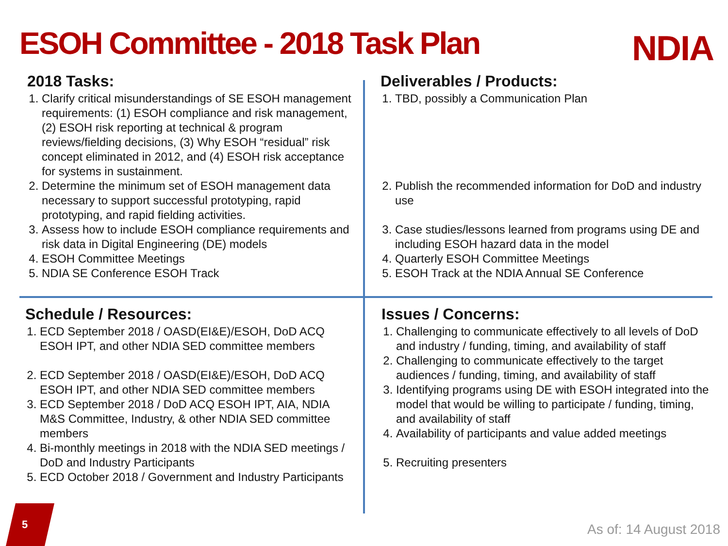ESOH Committee - 2018 Task Plan
NDIA
2018 Tasks:
1. Clarify critical misunderstandings of SE ESOH management requirements: (1) ESOH compliance and risk management, (2) ESOH risk reporting at technical & program reviews/fielding decisions, (3) Why ESOH “residual” risk concept eliminated in 2012, and (4) ESOH risk acceptance for systems in sustainment.
2. Determine the minimum set of ESOH management data necessary to support successful prototyping, rapid prototyping, and rapid fielding activities.
3. Assess how to include ESOH compliance requirements and risk data in Digital Engineering (DE) models
4. ESOH Committee Meetings
5. NDIA SE Conference ESOH Track
Deliverables / Products:
1. TBD, possibly a Communication Plan
2. Publish the recommended information for DoD and industry use
3. Case studies/lessons learned from programs using DE and including ESOH hazard data in the model
4. Quarterly ESOH Committee Meetings
5. ESOH Track at the NDIA Annual SE Conference
Schedule / Resources:
1. ECD September 2018 / OASD(EI&E)/ESOH, DoD ACQ ESOH IPT, and other NDIA SED committee members
2. ECD September 2018 / OASD(EI&E)/ESOH, DoD ACQ ESOH IPT, and other NDIA SED committee members
3. ECD September 2018 / DoD ACQ ESOH IPT, AIA, NDIA M&S Committee, Industry, & other NDIA SED committee members
4. Bi-monthly meetings in 2018 with the NDIA SED meetings / DoD and Industry Participants
5. ECD October 2018 / Government and Industry Participants
Issues / Concerns:
1. Challenging to communicate effectively to all levels of DoD and industry / funding, timing, and availability of staff
2. Challenging to communicate effectively to the target audiences / funding, timing, and availability of staff
3. Identifying programs using DE with ESOH integrated into the model that would be willing to participate / funding, timing, and availability of staff
4. Availability of participants and value added meetings
5. Recruiting presenters
5 As of: 14 August 2018